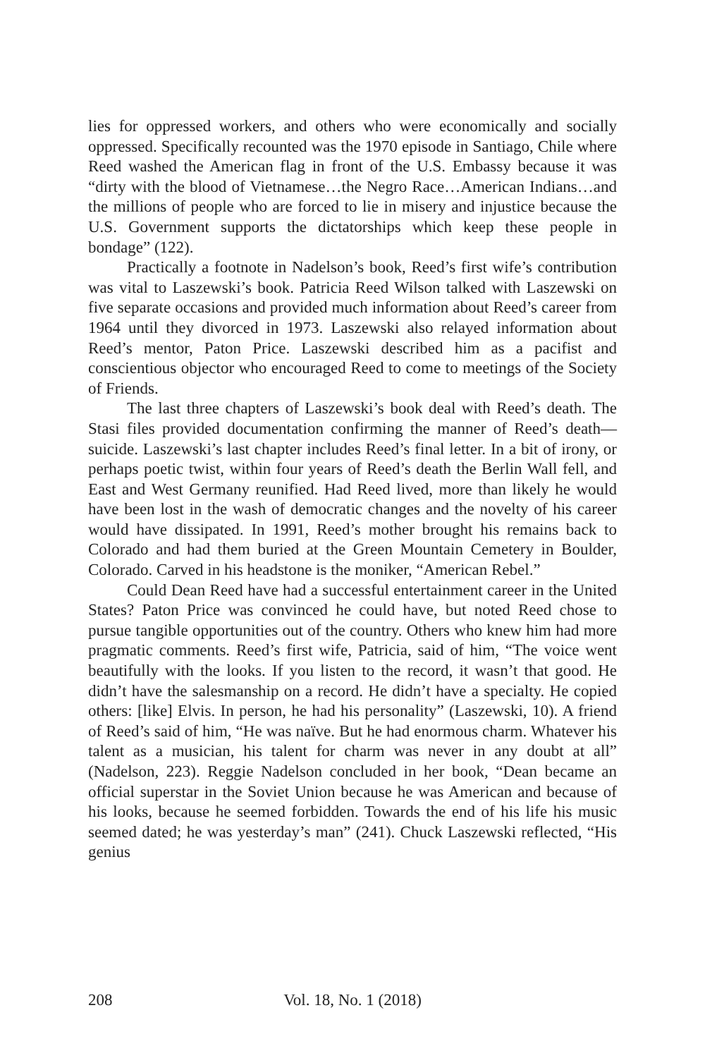lies for oppressed workers, and others who were economically and socially oppressed. Specifically recounted was the 1970 episode in Santiago, Chile where Reed washed the American flag in front of the U.S. Embassy because it was “dirty with the blood of Vietnamese…the Negro Race…American Indians…and the millions of people who are forced to lie in misery and injustice because the U.S. Government supports the dictatorships which keep these people in bondage” (122).
Practically a footnote in Nadelson’s book, Reed’s first wife’s contribution was vital to Laszewski’s book. Patricia Reed Wilson talked with Laszewski on five separate occasions and provided much information about Reed’s career from 1964 until they divorced in 1973. Laszewski also relayed information about Reed’s mentor, Paton Price. Laszewski described him as a pacifist and conscientious objector who encouraged Reed to come to meetings of the Society of Friends.
The last three chapters of Laszewski’s book deal with Reed’s death. The Stasi files provided documentation confirming the manner of Reed’s death—suicide. Laszewski’s last chapter includes Reed’s final letter. In a bit of irony, or perhaps poetic twist, within four years of Reed’s death the Berlin Wall fell, and East and West Germany reunified. Had Reed lived, more than likely he would have been lost in the wash of democratic changes and the novelty of his career would have dissipated. In 1991, Reed’s mother brought his remains back to Colorado and had them buried at the Green Mountain Cemetery in Boulder, Colorado. Carved in his headstone is the moniker, “American Rebel.”
Could Dean Reed have had a successful entertainment career in the United States? Paton Price was convinced he could have, but noted Reed chose to pursue tangible opportunities out of the country. Others who knew him had more pragmatic comments. Reed’s first wife, Patricia, said of him, “The voice went beautifully with the looks. If you listen to the record, it wasn’t that good. He didn’t have the salesmanship on a record. He didn’t have a specialty. He copied others: [like] Elvis. In person, he had his personality” (Laszewski, 10). A friend of Reed’s said of him, “He was naïve. But he had enormous charm. Whatever his talent as a musician, his talent for charm was never in any doubt at all” (Nadelson, 223). Reggie Nadelson concluded in her book, “Dean became an official superstar in the Soviet Union because he was American and because of his looks, because he seemed forbidden. Towards the end of his life his music seemed dated; he was yesterday’s man” (241). Chuck Laszewski reflected, “His genius
208 Vol. 18, No. 1 (2018)